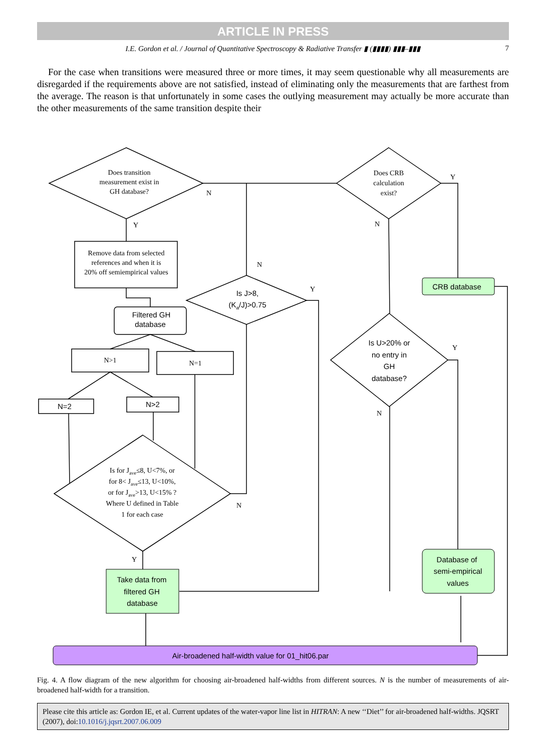ARTICLE IN PRESS
I.E. Gordon et al. / Journal of Quantitative Spectroscopy & Radiative Transfer ▮ (▮▮▮▮) ▮▮▮–▮▮▮ 7
For the case when transitions were measured three or more times, it may seem questionable why all measurements are disregarded if the requirements above are not satisfied, instead of eliminating only the measurements that are farthest from the average. The reason is that unfortunately in some cases the outlying measurement may actually be more accurate than the other measurements of the same transition despite their
Does transition
measurement exist in
GH database?
Does CRB
calculation
exist?
Remove data from selected
references and when it is
20% off semiempirical values
N>1
N=1
Is for Jave≤8, U<7%, or
for 8< Jave≤13, U<10%,
or for Jave>13, U<15% ?
Where U defined in Table
1 for each case
N
Y
Y
N
N
Y
Y
N
N
Y
Filtered GH
database
N=2
N>2
Is J>8,
(Ka/J)>0.75
CRB database
Is U>20% or
no entry in
GH
database?
Database of
semi-empirical
values
Take data from
filtered GH
database
Air-broadened half-width value for 01_hit06.par
Fig. 4. A flow diagram of the new algorithm for choosing air-broadened half-widths from different sources. N is the number of measurements of air-broadened half-width for a transition.
Please cite this article as: Gordon IE, et al. Current updates of the water-vapor line list in HITRAN: A new ‘‘Diet’’ for air-broadened half-widths. JQSRT (2007), doi:10.1016/j.jqsrt.2007.06.009